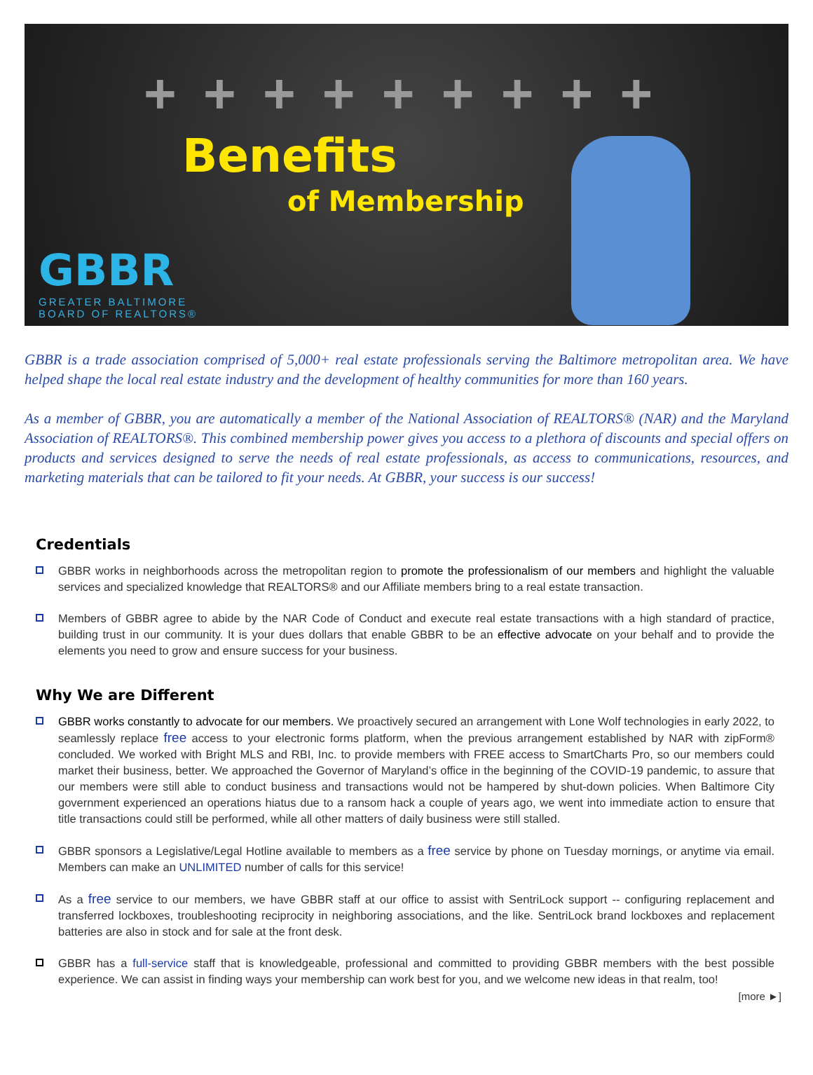+ + + + + + + + +
Benefits
of Membership
GBBR
GREATER BALTIMORE
BOARD OF REALTORS®
GBBR is a trade association comprised of 5,000+ real estate professionals serving the Baltimore metropolitan area. We have helped shape the local real estate industry and the development of healthy communities for more than 160 years.
As a member of GBBR, you are automatically a member of the National Association of REALTORS® (NAR) and the Maryland Association of REALTORS®. This combined membership power gives you access to a plethora of discounts and special offers on products and services designed to serve the needs of real estate professionals, as access to communications, resources, and marketing materials that can be tailored to fit your needs. At GBBR, your success is our success!
Credentials
GBBR works in neighborhoods across the metropolitan region to promote the professionalism of our members and highlight the valuable services and specialized knowledge that REALTORS® and our Affiliate members bring to a real estate transaction.
Members of GBBR agree to abide by the NAR Code of Conduct and execute real estate transactions with a high standard of practice, building trust in our community. It is your dues dollars that enable GBBR to be an effective advocate on your behalf and to provide the elements you need to grow and ensure success for your business.
Why We are Different
GBBR works constantly to advocate for our members. We proactively secured an arrangement with Lone Wolf technologies in early 2022, to seamlessly replace free access to your electronic forms platform, when the previous arrangement established by NAR with zipForm® concluded. We worked with Bright MLS and RBI, Inc. to provide members with FREE access to SmartCharts Pro, so our members could market their business, better. We approached the Governor of Maryland’s office in the beginning of the COVID-19 pandemic, to assure that our members were still able to conduct business and transactions would not be hampered by shut-down policies. When Baltimore City government experienced an operations hiatus due to a ransom hack a couple of years ago, we went into immediate action to ensure that title transactions could still be performed, while all other matters of daily business were still stalled.
GBBR sponsors a Legislative/Legal Hotline available to members as a free service by phone on Tuesday mornings, or anytime via email. Members can make an UNLIMITED number of calls for this service!
As a free service to our members, we have GBBR staff at our office to assist with SentriLock support -- configuring replacement and transferred lockboxes, troubleshooting reciprocity in neighboring associations, and the like. SentriLock brand lockboxes and replacement batteries are also in stock and for sale at the front desk.
GBBR has a full-service staff that is knowledgeable, professional and committed to providing GBBR members with the best possible experience. We can assist in finding ways your membership can work best for you, and we welcome new ideas in that realm, too!
[more ►]